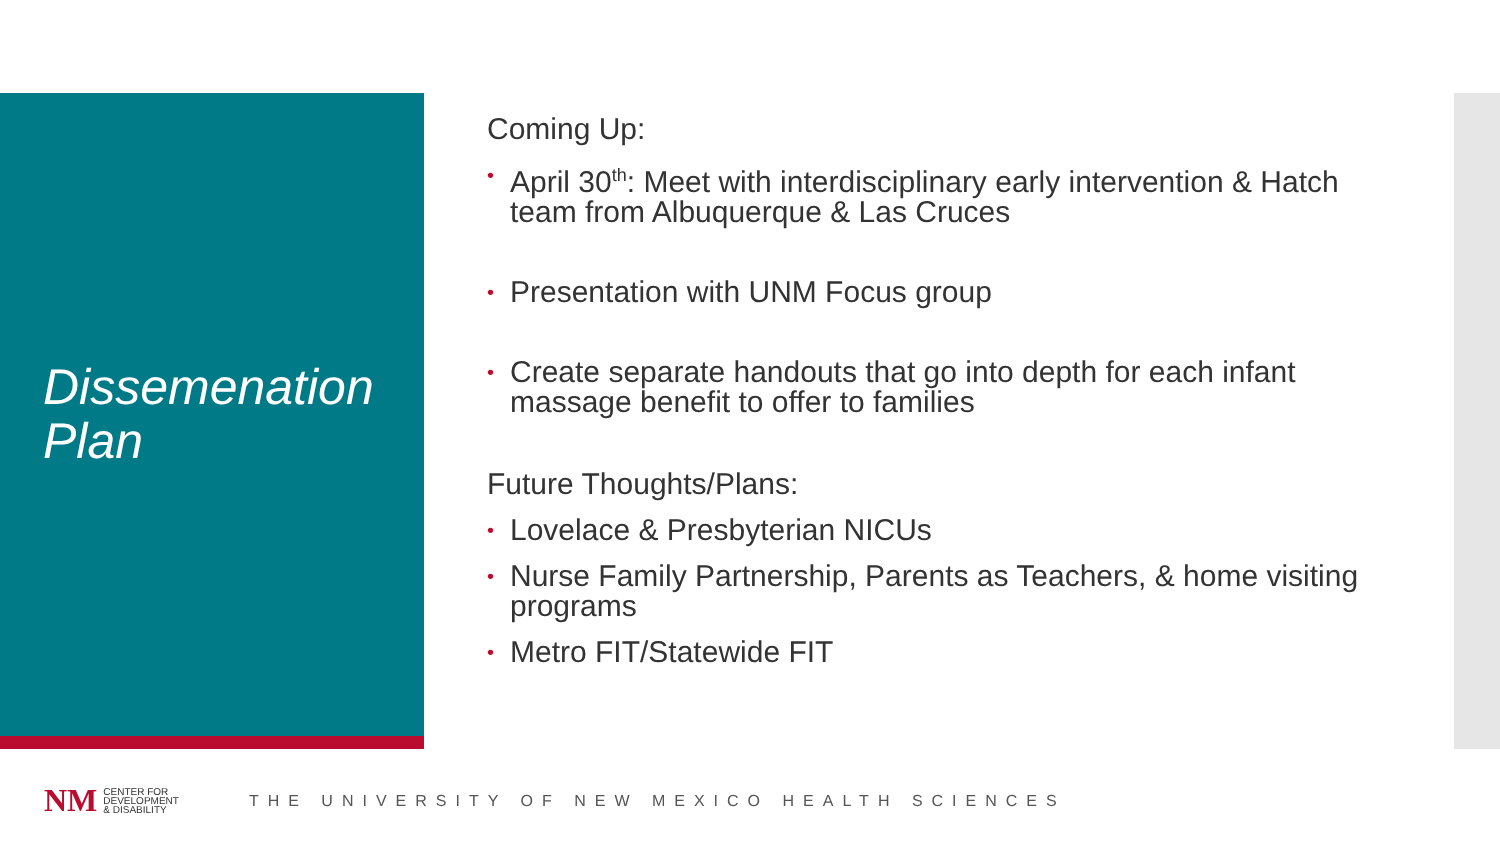Dissemenation
Plan
Coming Up:
• April 30<sup>th</sup>: Meet with interdisciplinary early intervention & Hatch team from Albuquerque & Las Cruces
• Presentation with UNM Focus group
• Create separate handouts that go into depth for each infant massage benefit to offer to families
Future Thoughts/Plans:
• Lovelace & Presbyterian NICUs
• Nurse Family Partnership, Parents as Teachers, & home visiting programs
• Metro FIT/Statewide FIT
NM CENTER FOR
DEVELOPMENT
& DISABILITY THE UNIVERSITY OF NEW MEXICO HEALTH SCIENCES